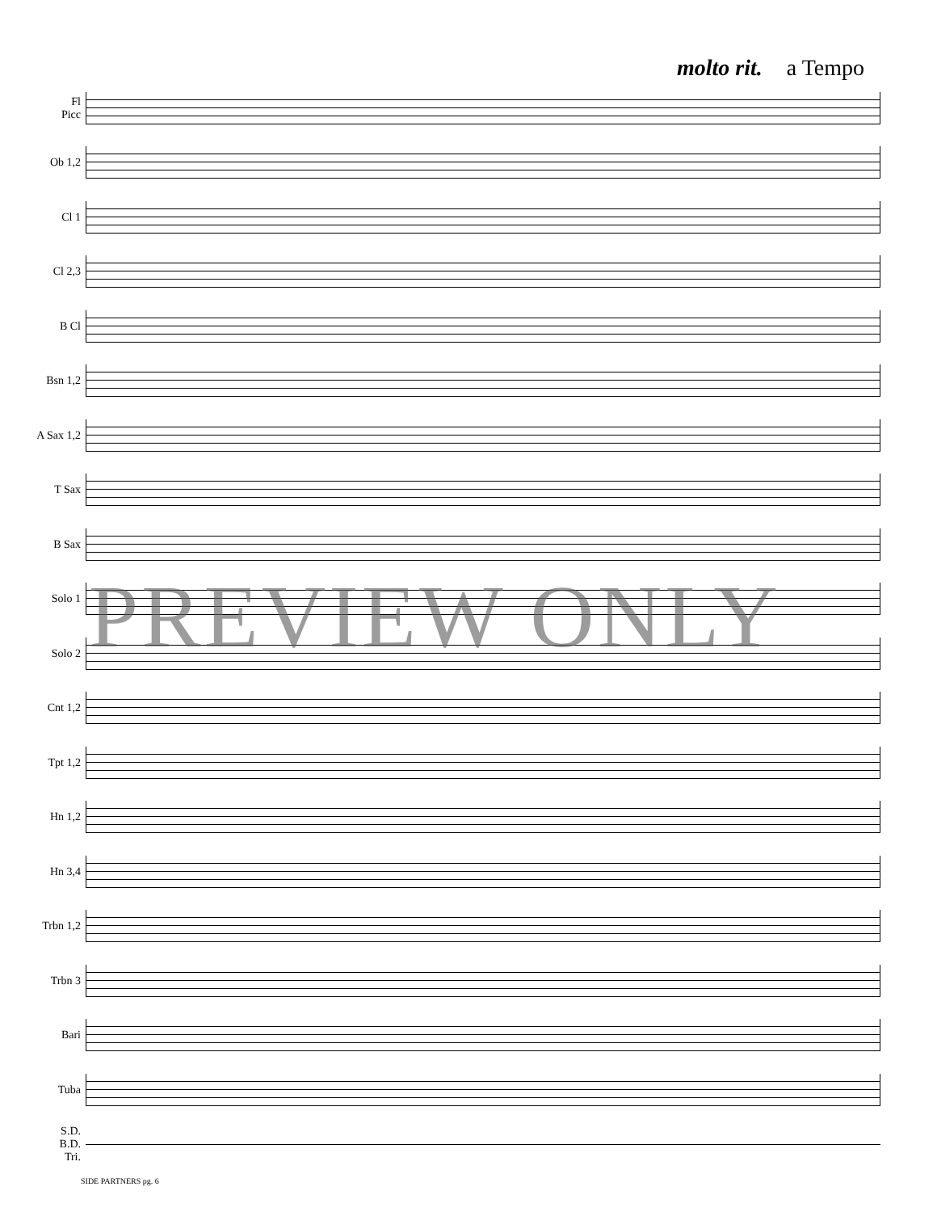molto rit. a Tempo
Fl
Picc
Ob 1,2
Cl 1
Cl 2,3
B Cl
Bsn 1,2
A Sax 1,2
T Sax
B Sax
Solo 1
Solo 2
Cnt 1,2
Tpt 1,2
Hn 1,2
Hn 3,4
Trbn 1,2
Trbn 3
Bari
Tuba
S.D.
B.D.
Tri.
SIDE PARTNERS pg. 6
PREVIEW ONLY